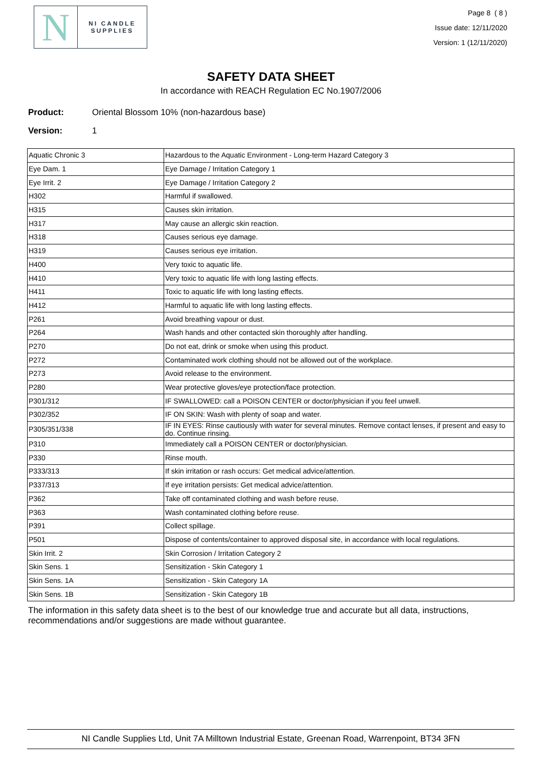N
NI CANDLE
SUPPLIES
Page 8 ( 8 )
Issue date: 12/11/2020
Version: 1 (12/11/2020)
SAFETY DATA SHEET
In accordance with REACH Regulation EC No.1907/2006
Product: Oriental Blossom 10% (non-hazardous base)
Version: 1
| Aquatic Chronic 3 | Hazardous to the Aquatic Environment - Long-term Hazard Category 3 |
| Eye Dam. 1 | Eye Damage / Irritation Category 1 |
| Eye Irrit. 2 | Eye Damage / Irritation Category 2 |
| H302 | Harmful if swallowed. |
| H315 | Causes skin irritation. |
| H317 | May cause an allergic skin reaction. |
| H318 | Causes serious eye damage. |
| H319 | Causes serious eye irritation. |
| H400 | Very toxic to aquatic life. |
| H410 | Very toxic to aquatic life with long lasting effects. |
| H411 | Toxic to aquatic life with long lasting effects. |
| H412 | Harmful to aquatic life with long lasting effects. |
| P261 | Avoid breathing vapour or dust. |
| P264 | Wash hands and other contacted skin thoroughly after handling. |
| P270 | Do not eat, drink or smoke when using this product. |
| P272 | Contaminated work clothing should not be allowed out of the workplace. |
| P273 | Avoid release to the environment. |
| P280 | Wear protective gloves/eye protection/face protection. |
| P301/312 | IF SWALLOWED: call a POISON CENTER or doctor/physician if you feel unwell. |
| P302/352 | IF ON SKIN: Wash with plenty of soap and water. |
| P305/351/338 | IF IN EYES: Rinse cautiously with water for several minutes. Remove contact lenses, if present and easy to do. Continue rinsing. |
| P310 | Immediately call a POISON CENTER or doctor/physician. |
| P330 | Rinse mouth. |
| P333/313 | If skin irritation or rash occurs: Get medical advice/attention. |
| P337/313 | If eye irritation persists: Get medical advice/attention. |
| P362 | Take off contaminated clothing and wash before reuse. |
| P363 | Wash contaminated clothing before reuse. |
| P391 | Collect spillage. |
| P501 | Dispose of contents/container to approved disposal site, in accordance with local regulations. |
| Skin Irrit. 2 | Skin Corrosion / Irritation Category 2 |
| Skin Sens. 1 | Sensitization - Skin Category 1 |
| Skin Sens. 1A | Sensitization - Skin Category 1A |
| Skin Sens. 1B | Sensitization - Skin Category 1B |
The information in this safety data sheet is to the best of our knowledge true and accurate but all data, instructions, recommendations and/or suggestions are made without guarantee.
NI Candle Supplies Ltd, Unit 7A Milltown Industrial Estate, Greenan Road, Warrenpoint, BT34 3FN